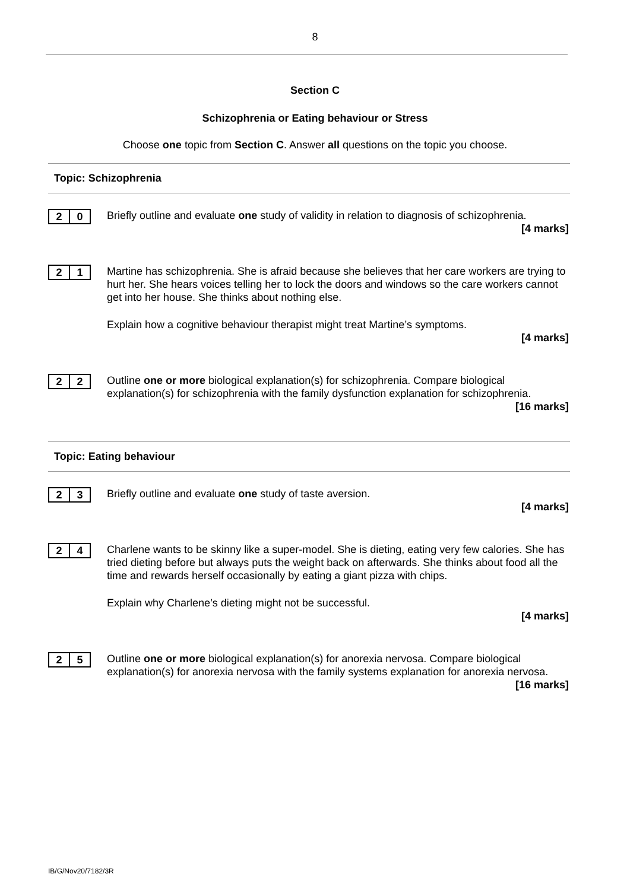8
Section C
Schizophrenia or Eating behaviour or Stress
Choose one topic from Section C. Answer all questions on the topic you choose.
Topic: Schizophrenia
2 0
Briefly outline and evaluate one study of validity in relation to diagnosis of schizophrenia.
[4 marks]
2 1
Martine has schizophrenia. She is afraid because she believes that her care workers are trying to hurt her. She hears voices telling her to lock the doors and windows so the care workers cannot get into her house. She thinks about nothing else.
Explain how a cognitive behaviour therapist might treat Martine’s symptoms.
[4 marks]
2 2
Outline one or more biological explanation(s) for schizophrenia. Compare biological explanation(s) for schizophrenia with the family dysfunction explanation for schizophrenia.
[16 marks]
Topic: Eating behaviour
2 3
Briefly outline and evaluate one study of taste aversion.
[4 marks]
2 4
Charlene wants to be skinny like a super-model. She is dieting, eating very few calories. She has tried dieting before but always puts the weight back on afterwards. She thinks about food all the time and rewards herself occasionally by eating a giant pizza with chips.
Explain why Charlene’s dieting might not be successful.
[4 marks]
2 5
Outline one or more biological explanation(s) for anorexia nervosa. Compare biological explanation(s) for anorexia nervosa with the family systems explanation for anorexia nervosa.
[16 marks]
IB/G/Nov20/7182/3R